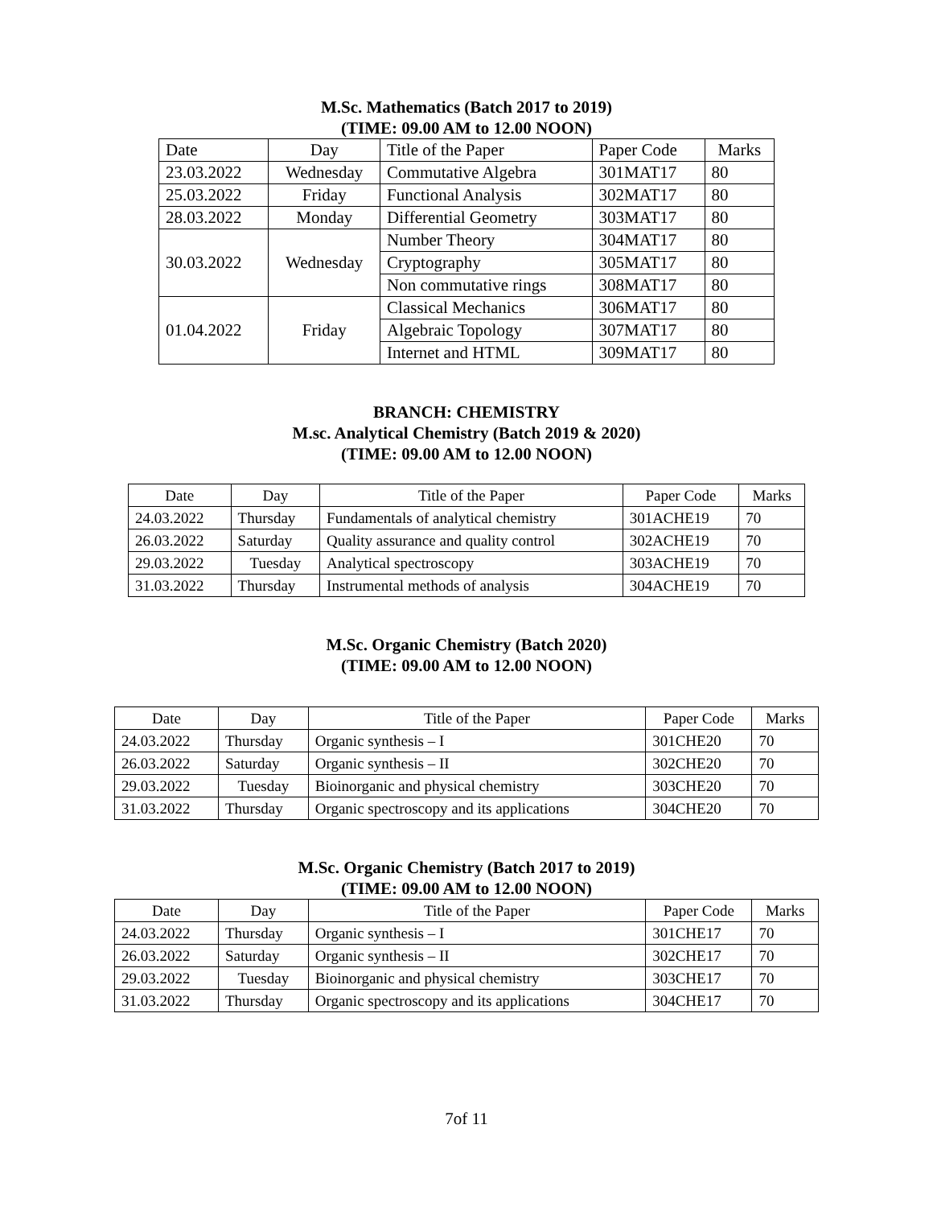M.Sc. Mathematics (Batch 2017 to 2019)
(TIME: 09.00 AM to 12.00 NOON)
| Date | Day | Title of the Paper | Paper Code | Marks |
| --- | --- | --- | --- | --- |
| 23.03.2022 | Wednesday | Commutative Algebra | 301MAT17 | 80 |
| 25.03.2022 | Friday | Functional Analysis | 302MAT17 | 80 |
| 28.03.2022 | Monday | Differential Geometry | 303MAT17 | 80 |
| 30.03.2022 | Wednesday | Number Theory | 304MAT17 | 80 |
| | | Cryptography | 305MAT17 | 80 |
| | | Non commutative rings | 308MAT17 | 80 |
| 01.04.2022 | Friday | Classical Mechanics | 306MAT17 | 80 |
| | | Algebraic Topology | 307MAT17 | 80 |
| | | Internet and HTML | 309MAT17 | 80 |
BRANCH: CHEMISTRY
M.sc. Analytical Chemistry (Batch 2019 & 2020)
(TIME: 09.00 AM to 12.00 NOON)
| Date | Day | Title of the Paper | Paper Code | Marks |
| --- | --- | --- | --- | --- |
| 24.03.2022 | Thursday | Fundamentals of analytical chemistry | 301ACHE19 | 70 |
| 26.03.2022 | Saturday | Quality assurance and quality control | 302ACHE19 | 70 |
| 29.03.2022 | Tuesday | Analytical spectroscopy | 303ACHE19 | 70 |
| 31.03.2022 | Thursday | Instrumental methods of analysis | 304ACHE19 | 70 |
M.Sc. Organic Chemistry (Batch 2020)
(TIME: 09.00 AM to 12.00 NOON)
| Date | Day | Title of the Paper | Paper Code | Marks |
| --- | --- | --- | --- | --- |
| 24.03.2022 | Thursday | Organic synthesis – I | 301CHE20 | 70 |
| 26.03.2022 | Saturday | Organic synthesis – II | 302CHE20 | 70 |
| 29.03.2022 | Tuesday | Bioinorganic and physical chemistry | 303CHE20 | 70 |
| 31.03.2022 | Thursday | Organic spectroscopy and its applications | 304CHE20 | 70 |
M.Sc. Organic Chemistry (Batch 2017 to 2019)
(TIME: 09.00 AM to 12.00 NOON)
| Date | Day | Title of the Paper | Paper Code | Marks |
| --- | --- | --- | --- | --- |
| 24.03.2022 | Thursday | Organic synthesis – I | 301CHE17 | 70 |
| 26.03.2022 | Saturday | Organic synthesis – II | 302CHE17 | 70 |
| 29.03.2022 | Tuesday | Bioinorganic and physical chemistry | 303CHE17 | 70 |
| 31.03.2022 | Thursday | Organic spectroscopy and its applications | 304CHE17 | 70 |
7of 11